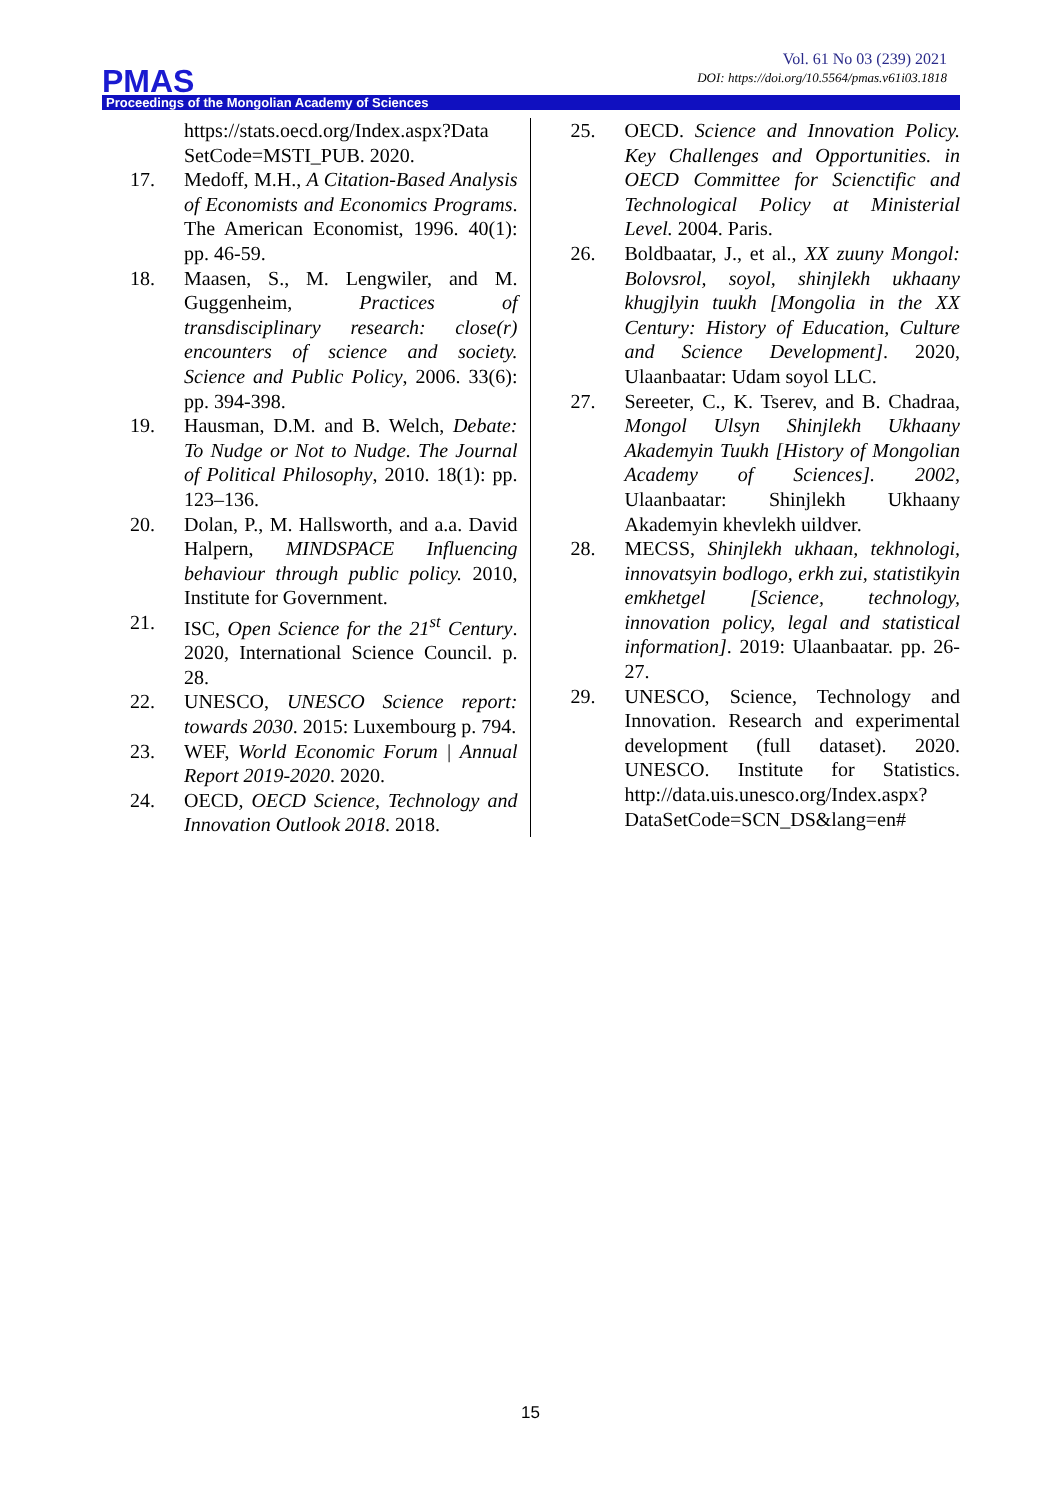Vol. 61 No 03 (239) 2021
DOI: https://doi.org/10.5564/pmas.v61i03.1818
PMAS
Proceedings of the Mongolian Academy of Sciences
https://stats.oecd.org/Index.aspx?Data SetCode=MSTI_PUB. 2020.
17. Medoff, M.H., A Citation-Based Analysis of Economists and Economics Programs. The American Economist, 1996. 40(1): pp. 46-59.
18. Maasen, S., M. Lengwiler, and M. Guggenheim, Practices of transdisciplinary research: close(r) encounters of science and society. Science and Public Policy, 2006. 33(6): pp. 394-398.
19. Hausman, D.M. and B. Welch, Debate: To Nudge or Not to Nudge. The Journal of Political Philosophy, 2010. 18(1): pp. 123–136.
20. Dolan, P., M. Hallsworth, and a.a. David Halpern, MINDSPACE Influencing behaviour through public policy. 2010, Institute for Government.
21. ISC, Open Science for the 21<sup>st</sup> Century. 2020, International Science Council. p. 28.
22. UNESCO, UNESCO Science report: towards 2030. 2015: Luxembourg p. 794.
23. WEF, World Economic Forum | Annual Report 2019-2020. 2020.
24. OECD, OECD Science, Technology and Innovation Outlook 2018. 2018.
25. OECD. Science and Innovation Policy. Key Challenges and Opportunities. in OECD Committee for Scienctific and Technological Policy at Ministerial Level. 2004. Paris.
26. Boldbaatar, J., et al., XX zuuny Mongol: Bolovsrol, soyol, shinjlekh ukhaany khugjlyin tuukh [Mongolia in the XX Century: History of Education, Culture and Science Development]. 2020, Ulaanbaatar: Udam soyol LLC.
27. Sereeter, C., K. Tserev, and B. Chadraa, Mongol Ulsyn Shinjlekh Ukhaany Akademyin Tuukh [History of Mongolian Academy of Sciences]. 2002, Ulaanbaatar: Shinjlekh Ukhaany Akademyin khevlekh uildver.
28. MECSS, Shinjlekh ukhaan, tekhnologi, innovatsyin bodlogo, erkh zui, statistikyin emkhetgel [Science, technology, innovation policy, legal and statistical information]. 2019: Ulaanbaatar. pp. 26-27.
29. UNESCO, Science, Technology and Innovation. Research and experimental development (full dataset). 2020. UNESCO. Institute for Statistics. http://data.uis.unesco.org/Index.aspx? DataSetCode=SCN_DS&lang=en#
15